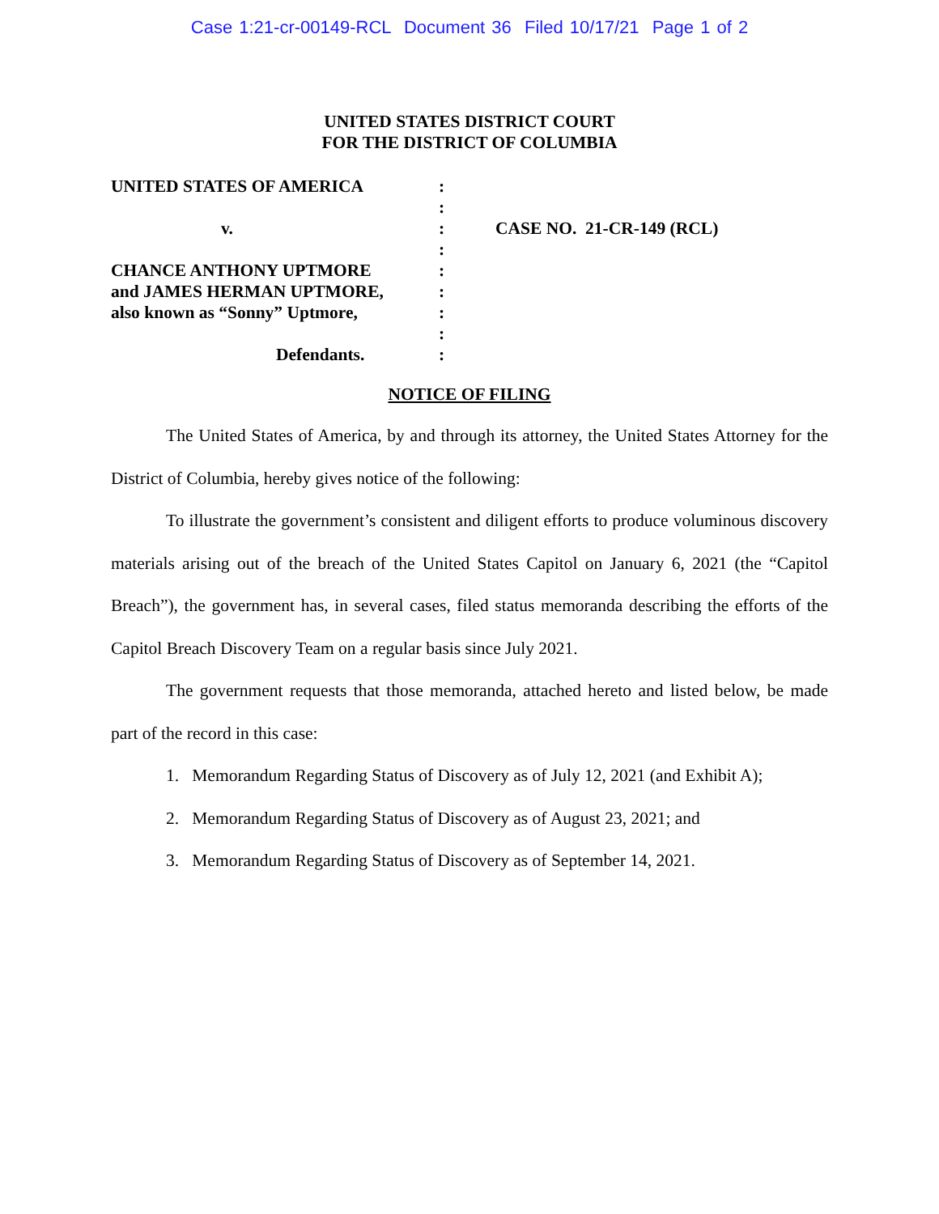Case 1:21-cr-00149-RCL Document 36 Filed 10/17/21 Page 1 of 2
UNITED STATES DISTRICT COURT
FOR THE DISTRICT OF COLUMBIA
UNITED STATES OF AMERICA
v.
CHANCE ANTHONY UPTMORE
and JAMES HERMAN UPTMORE,
also known as “Sonny” Uptmore,
Defendants.
:
:
:
:
:
:
:
:
:
CASE NO. 21-CR-149 (RCL)
NOTICE OF FILING
The United States of America, by and through its attorney, the United States Attorney for the District of Columbia, hereby gives notice of the following:
To illustrate the government’s consistent and diligent efforts to produce voluminous discovery materials arising out of the breach of the United States Capitol on January 6, 2021 (the “Capitol Breach”), the government has, in several cases, filed status memoranda describing the efforts of the Capitol Breach Discovery Team on a regular basis since July 2021.
The government requests that those memoranda, attached hereto and listed below, be made part of the record in this case:
1. Memorandum Regarding Status of Discovery as of July 12, 2021 (and Exhibit A);
2. Memorandum Regarding Status of Discovery as of August 23, 2021; and
3. Memorandum Regarding Status of Discovery as of September 14, 2021.